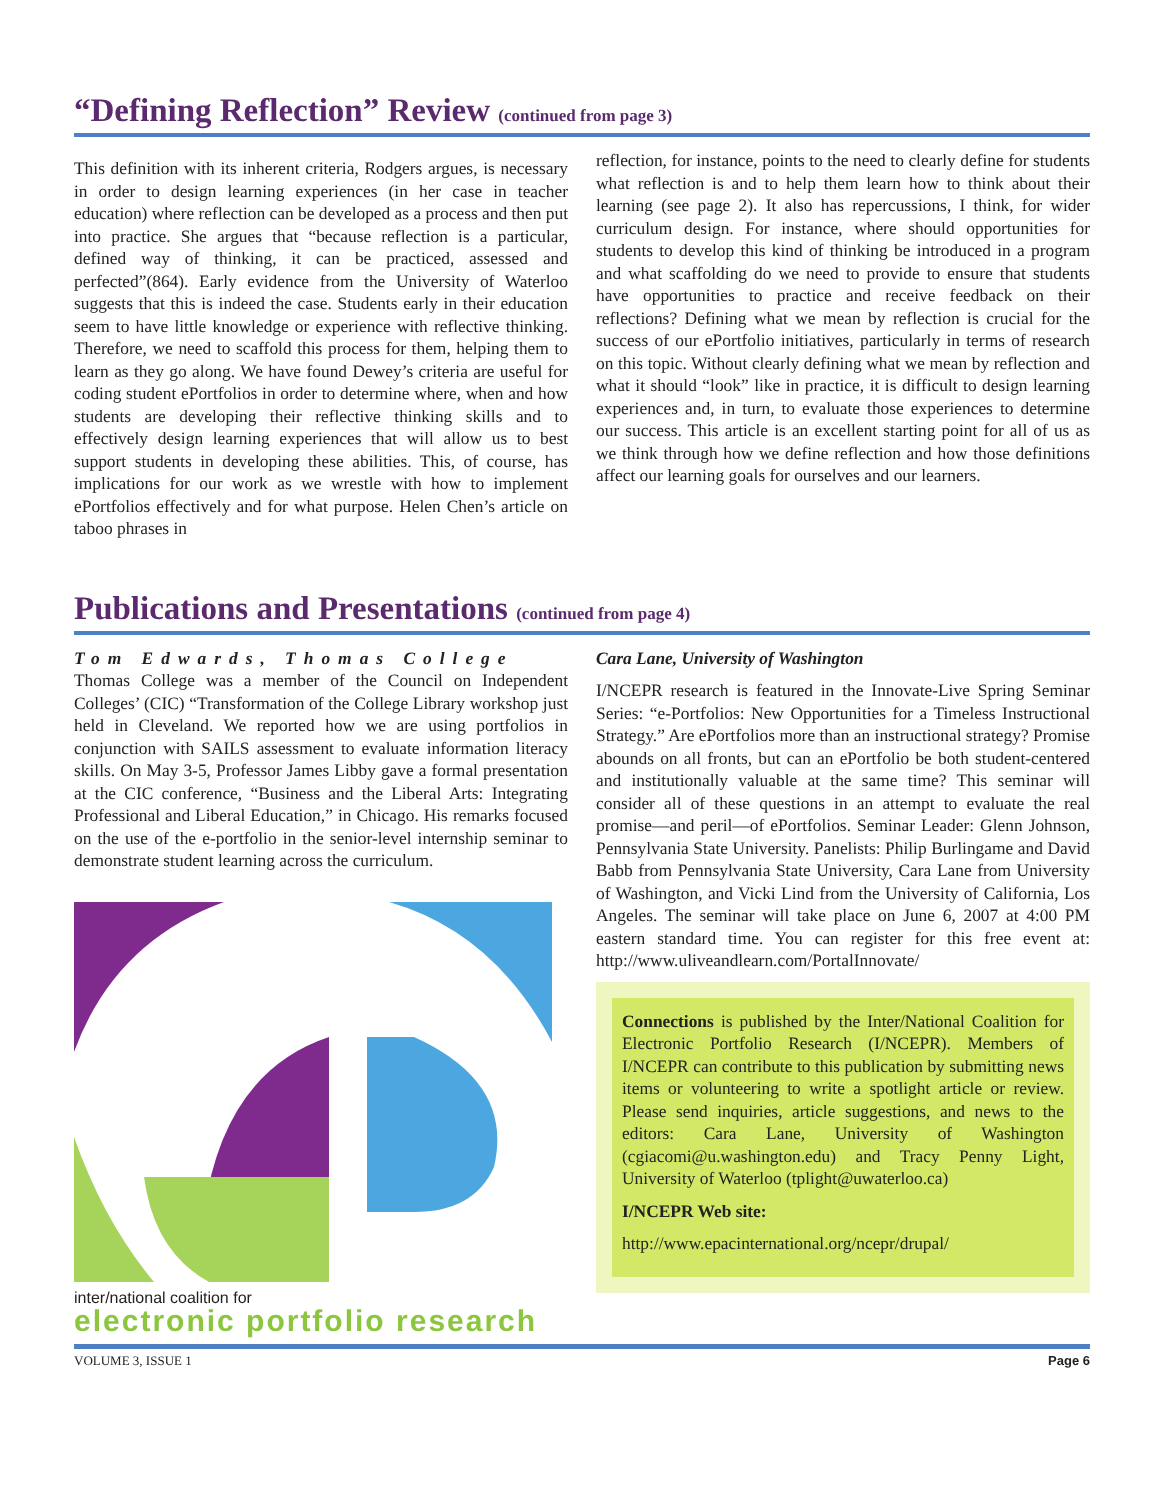“Defining Reflection” Review (continued from page 3)
This definition with its inherent criteria, Rodgers argues, is necessary in order to design learning experiences (in her case in teacher education) where reflection can be developed as a process and then put into practice. She argues that “because reflection is a particular, defined way of thinking, it can be practiced, assessed and perfected”(864). Early evidence from the University of Waterloo suggests that this is indeed the case. Students early in their education seem to have little knowledge or experience with reflective thinking. Therefore, we need to scaffold this process for them, helping them to learn as they go along. We have found Dewey’s criteria are useful for coding student ePortfolios in order to determine where, when and how students are developing their reflective thinking skills and to effectively design learning experiences that will allow us to best support students in developing these abilities. This, of course, has implications for our work as we wrestle with how to implement ePortfolios effectively and for what purpose. Helen Chen’s article on taboo phrases in
reflection, for instance, points to the need to clearly define for students what reflection is and to help them learn how to think about their learning (see page 2). It also has repercussions, I think, for wider curriculum design. For instance, where should opportunities for students to develop this kind of thinking be introduced in a program and what scaffolding do we need to provide to ensure that students have opportunities to practice and receive feedback on their reflections? Defining what we mean by reflection is crucial for the success of our ePortfolio initiatives, particularly in terms of research on this topic. Without clearly defining what we mean by reflection and what it should “look” like in practice, it is difficult to design learning experiences and, in turn, to evaluate those experiences to determine our success. This article is an excellent starting point for all of us as we think through how we define reflection and how those definitions affect our learning goals for ourselves and our learners.
Publications and Presentations (continued from page 4)
Tom Edwards, Thomas College
Thomas College was a member of the Council on Independent Colleges’ (CIC) “Transformation of the College Library workshop just held in Cleveland. We reported how we are using portfolios in conjunction with SAILS assessment to evaluate information literacy skills. On May 3-5, Professor James Libby gave a formal presentation at the CIC conference, “Business and the Liberal Arts: Integrating Professional and Liberal Education,” in Chicago. His remarks focused on the use of the e-portfolio in the senior-level internship seminar to demonstrate student learning across the curriculum.
inter/national coalition for
electronic portfolio research
Cara Lane, University of Washington
I/NCEPR research is featured in the Innovate-Live Spring Seminar Series: “e-Portfolios: New Opportunities for a Timeless Instructional Strategy.” Are ePortfolios more than an instructional strategy? Promise abounds on all fronts, but can an ePortfolio be both student-centered and institutionally valuable at the same time? This seminar will consider all of these questions in an attempt to evaluate the real promise—and peril—of ePortfolios. Seminar Leader: Glenn Johnson, Pennsylvania State University. Panelists: Philip Burlingame and David Babb from Pennsylvania State University, Cara Lane from University of Washington, and Vicki Lind from the University of California, Los Angeles. The seminar will take place on June 6, 2007 at 4:00 PM eastern standard time. You can register for this free event at: http://www.uliveandlearn.com/PortalInnovate/
Connections is published by the Inter/National Coalition for Electronic Portfolio Research (I/NCEPR). Members of I/NCEPR can contribute to this publication by submitting news items or volunteering to write a spotlight article or review. Please send inquiries, article suggestions, and news to the editors: Cara Lane, University of Washington (cgiacomi@u.washington.edu) and Tracy Penny Light, University of Waterloo (tplight@uwaterloo.ca)
I/NCEPR Web site:
http://www.epacinternational.org/ncepr/drupal/
VOLUME 3, ISSUE 1 Page 6